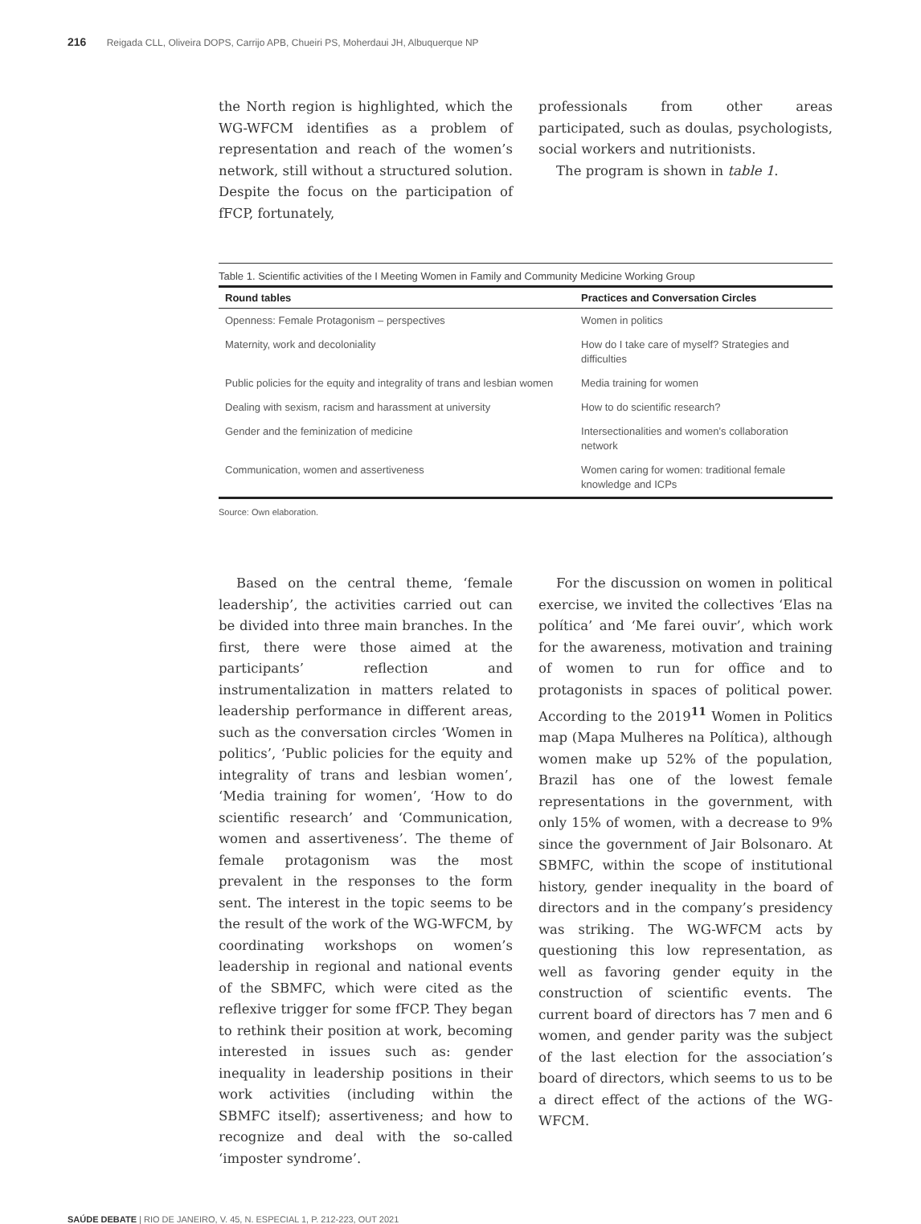216 Reigada CLL, Oliveira DOPS, Carrijo APB, Chueiri PS, Moherdaui JH, Albuquerque NP
the North region is highlighted, which the WG-WFCM identifies as a problem of representation and reach of the women’s network, still without a structured solution. Despite the focus on the participation of fFCP, fortunately,
professionals from other areas participated, such as doulas, psychologists, social workers and nutritionists.
The program is shown in table 1.
Table 1. Scientific activities of the I Meeting Women in Family and Community Medicine Working Group
| Round tables | Practices and Conversation Circles |
| --- | --- |
| Openness: Female Protagonism – perspectives | Women in politics |
| Maternity, work and decoloniality | How do I take care of myself? Strategies and difficulties |
| Public policies for the equity and integrality of trans and lesbian women | Media training for women |
| Dealing with sexism, racism and harassment at university | How to do scientific research? |
| Gender and the feminization of medicine | Intersectionalities and women’s collaboration network |
| Communication, women and assertiveness | Women caring for women: traditional female knowledge and ICPs |
Source: Own elaboration.
Based on the central theme, ‘female leadership’, the activities carried out can be divided into three main branches. In the first, there were those aimed at the participants’ reflection and instrumentalization in matters related to leadership performance in different areas, such as the conversation circles ‘Women in politics’, ‘Public policies for the equity and integrality of trans and lesbian women’, ‘Media training for women’, ‘How to do scientific research’ and ‘Communication, women and assertiveness’. The theme of female protagonism was the most prevalent in the responses to the form sent. The interest in the topic seems to be the result of the work of the WG-WFCM, by coordinating workshops on women’s leadership in regional and national events of the SBMFC, which were cited as the reflexive trigger for some fFCP. They began to rethink their position at work, becoming interested in issues such as: gender inequality in leadership positions in their work activities (including within the SBMFC itself); assertiveness; and how to recognize and deal with the so-called ‘imposter syndrome’.
For the discussion on women in political exercise, we invited the collectives ‘Elas na política’ and ‘Me farei ouvir’, which work for the awareness, motivation and training of women to run for office and to protagonists in spaces of political power. According to the 2019<sup>11</sup> Women in Politics map (Mapa Mulheres na Política), although women make up 52% of the population, Brazil has one of the lowest female representations in the government, with only 15% of women, with a decrease to 9% since the government of Jair Bolsonaro. At SBMFC, within the scope of institutional history, gender inequality in the board of directors and in the company’s presidency was striking. The WG-WFCM acts by questioning this low representation, as well as favoring gender equity in the construction of scientific events. The current board of directors has 7 men and 6 women, and gender parity was the subject of the last election for the association’s board of directors, which seems to us to be a direct effect of the actions of the WG-WFCM.
SAÚDE DEBATE | RIO DE JANEIRO, V. 45, N. ESPECIAL 1, P. 212-223, OUT 2021